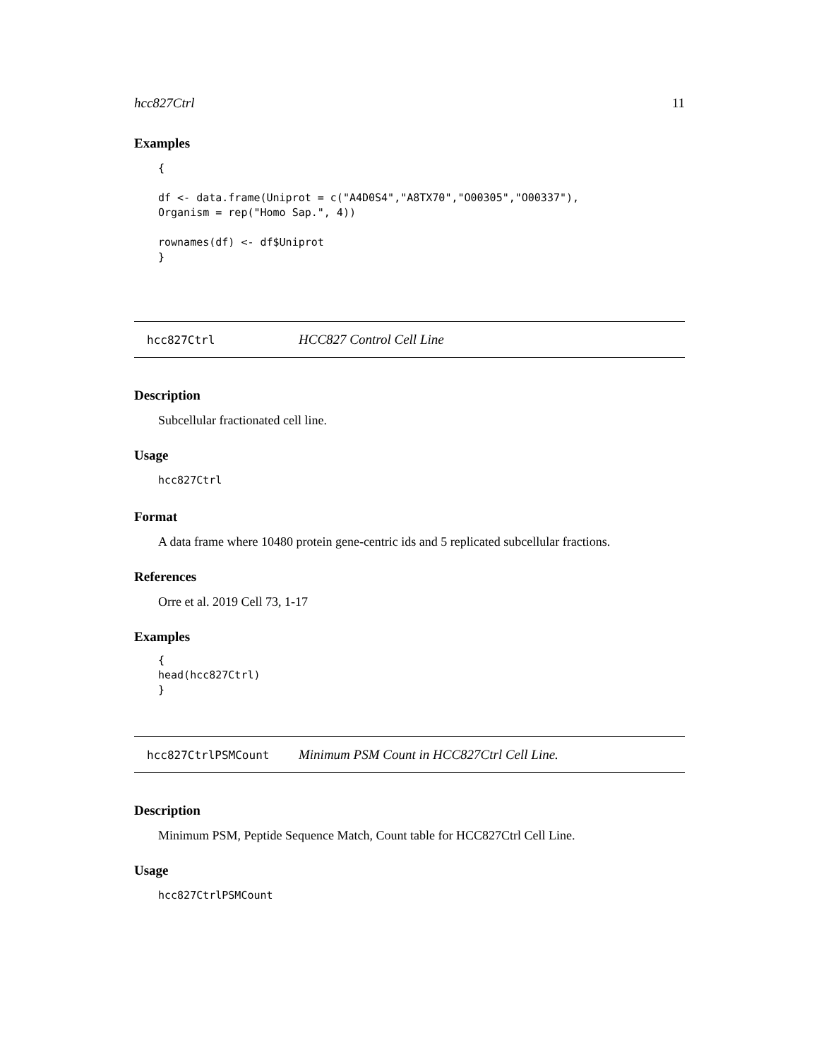hcc827Ctrl 11
Examples
{

df <- data.frame(Uniprot = c("A4D0S4","A8TX70","O00305","O00337"),
Organism = rep("Homo Sap.", 4))

rownames(df) <- df$Uniprot
}
hcc827Ctrl HCC827 Control Cell Line
Description
Subcellular fractionated cell line.
Usage
hcc827Ctrl
Format
A data frame where 10480 protein gene-centric ids and 5 replicated subcellular fractions.
References
Orre et al. 2019 Cell 73, 1-17
Examples
{
head(hcc827Ctrl)
}
hcc827CtrlPSMCount Minimum PSM Count in HCC827Ctrl Cell Line.
Description
Minimum PSM, Peptide Sequence Match, Count table for HCC827Ctrl Cell Line.
Usage
hcc827CtrlPSMCount